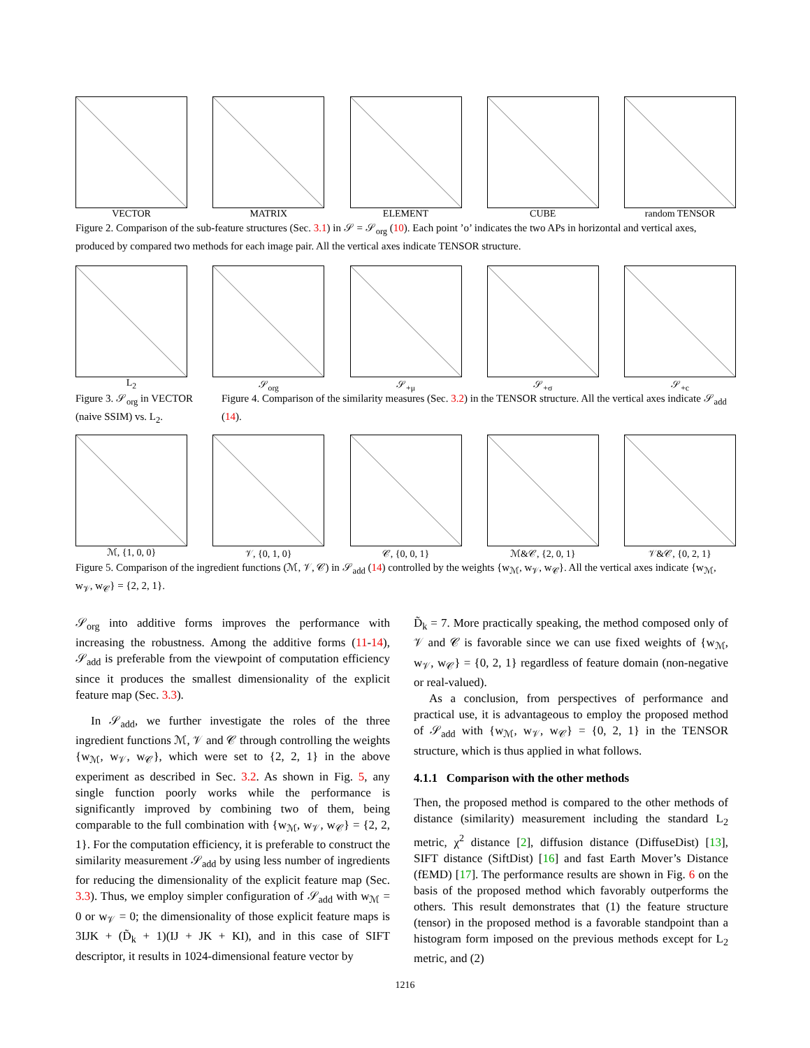VECTOR MATRIX ELEMENT CUBE random TENSOR
Figure 2. Comparison of the sub-feature structures (Sec. 3.1) in 𝒮 = 𝒮<sub>org</sub> (10). Each point ’o’ indicates the two APs in horizontal and vertical axes, produced by compared two methods for each image pair. All the vertical axes indicate TENSOR structure.
L<sub>2</sub> 𝒮<sub>org</sub> 𝒮<sub>+μ</sub> 𝒮<sub>+σ</sub> 𝒮<sub>+c</sub>
Figure 3. 𝒮<sub>org</sub> in VECTOR (naive SSIM) vs. L<sub>2</sub>.
Figure 4. Comparison of the similarity measures (Sec. 3.2) in the TENSOR structure. All the vertical axes indicate 𝒮<sub>add</sub> (14).
ℳ, {1, 0, 0} 𝒱, {0, 1, 0} 𝒞, {0, 0, 1} ℳ&𝒞, {2, 0, 1} 𝒱&𝒞, {0, 2, 1}
Figure 5. Comparison of the ingredient functions (ℳ, 𝒱, 𝒞) in 𝒮<sub>add</sub> (14) controlled by the weights {w<sub>ℳ</sub>, w<sub>𝒱</sub>, w<sub>𝒞</sub>}. All the vertical axes indicate {w<sub>ℳ</sub>, w<sub>𝒱</sub>, w<sub>𝒞</sub>} = {2, 2, 1}.
𝒮<sub>org</sub> into additive forms improves the performance with increasing the robustness. Among the additive forms (11-14), 𝒮<sub>add</sub> is preferable from the viewpoint of computation efficiency since it produces the smallest dimensionality of the explicit feature map (Sec. 3.3).
In 𝒮<sub>add</sub>, we further investigate the roles of the three ingredient functions ℳ, 𝒱 and 𝒞 through controlling the weights {w<sub>ℳ</sub>, w<sub>𝒱</sub>, w<sub>𝒞</sub>}, which were set to {2, 2, 1} in the above experiment as described in Sec. 3.2. As shown in Fig. 5, any single function poorly works while the performance is significantly improved by combining two of them, being comparable to the full combination with {w<sub>ℳ</sub>, w<sub>𝒱</sub>, w<sub>𝒞</sub>} = {2, 2, 1}. For the computation efficiency, it is preferable to construct the similarity measurement 𝒮<sub>add</sub> by using less number of ingredients for reducing the dimensionality of the explicit feature map (Sec. 3.3). Thus, we employ simpler configuration of 𝒮<sub>add</sub> with w<sub>ℳ</sub> = 0 or w<sub>𝒱</sub> = 0; the dimensionality of those explicit feature maps is 3IJK + (D̃<sub>k</sub> + 1)(IJ + JK + KI), and in this case of SIFT descriptor, it results in 1024-dimensional feature vector by
D̃<sub>k</sub> = 7. More practically speaking, the method composed only of 𝒱 and 𝒞 is favorable since we can use fixed weights of {w<sub>ℳ</sub>, w<sub>𝒱</sub>, w<sub>𝒞</sub>} = {0, 2, 1} regardless of feature domain (non-negative or real-valued).
As a conclusion, from perspectives of performance and practical use, it is advantageous to employ the proposed method of 𝒮<sub>add</sub> with {w<sub>ℳ</sub>, w<sub>𝒱</sub>, w<sub>𝒞</sub>} = {0, 2, 1} in the TENSOR structure, which is thus applied in what follows.
4.1.1 Comparison with the other methods
Then, the proposed method is compared to the other methods of distance (similarity) measurement including the standard L<sub>2</sub> metric, χ<sup>2</sup> distance [2], diffusion distance (DiffuseDist) [13], SIFT distance (SiftDist) [16] and fast Earth Mover’s Distance (fEMD) [17]. The performance results are shown in Fig. 6 on the basis of the proposed method which favorably outperforms the others. This result demonstrates that (1) the feature structure (tensor) in the proposed method is a favorable standpoint than a histogram form imposed on the previous methods except for L<sub>2</sub> metric, and (2)
1216